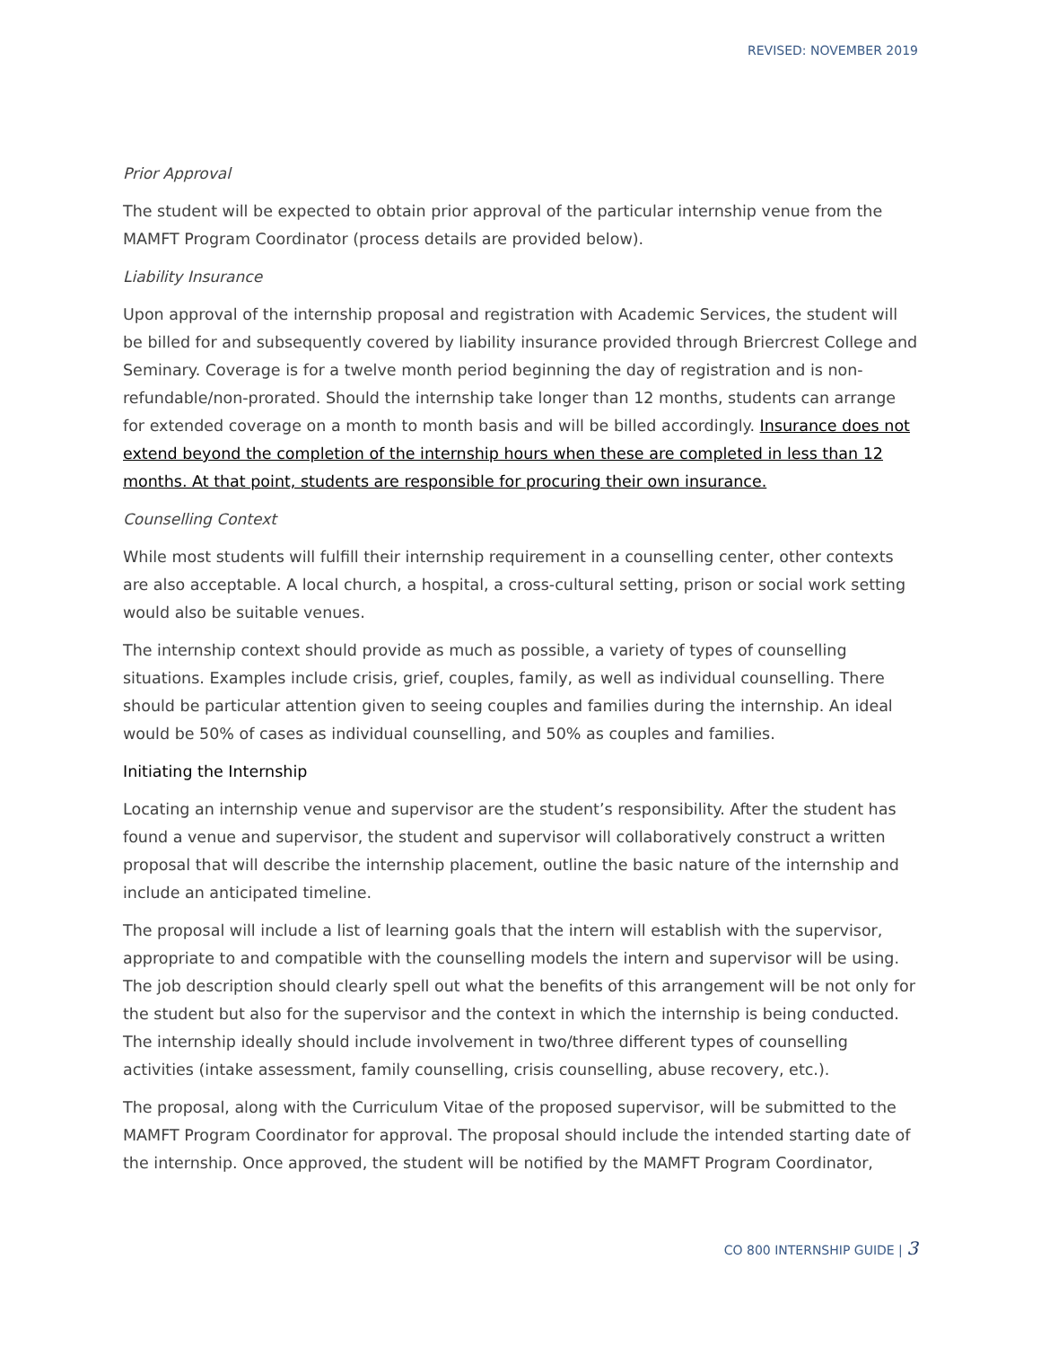REVISED: NOVEMBER 2019
Prior Approval
The student will be expected to obtain prior approval of the particular internship venue from the MAMFT Program Coordinator (process details are provided below).
Liability Insurance
Upon approval of the internship proposal and registration with Academic Services, the student will be billed for and subsequently covered by liability insurance provided through Briercrest College and Seminary. Coverage is for a twelve month period beginning the day of registration and is non-refundable/non-prorated. Should the internship take longer than 12 months, students can arrange for extended coverage on a month to month basis and will be billed accordingly. Insurance does not extend beyond the completion of the internship hours when these are completed in less than 12 months. At that point, students are responsible for procuring their own insurance.
Counselling Context
While most students will fulfill their internship requirement in a counselling center, other contexts are also acceptable. A local church, a hospital, a cross-cultural setting, prison or social work setting would also be suitable venues.
The internship context should provide as much as possible, a variety of types of counselling situations. Examples include crisis, grief, couples, family, as well as individual counselling. There should be particular attention given to seeing couples and families during the internship. An ideal would be 50% of cases as individual counselling, and 50% as couples and families.
Initiating the Internship
Locating an internship venue and supervisor are the student’s responsibility. After the student has found a venue and supervisor, the student and supervisor will collaboratively construct a written proposal that will describe the internship placement, outline the basic nature of the internship and include an anticipated timeline.
The proposal will include a list of learning goals that the intern will establish with the supervisor, appropriate to and compatible with the counselling models the intern and supervisor will be using. The job description should clearly spell out what the benefits of this arrangement will be not only for the student but also for the supervisor and the context in which the internship is being conducted. The internship ideally should include involvement in two/three different types of counselling activities (intake assessment, family counselling, crisis counselling, abuse recovery, etc.).
The proposal, along with the Curriculum Vitae of the proposed supervisor, will be submitted to the MAMFT Program Coordinator for approval. The proposal should include the intended starting date of the internship. Once approved, the student will be notified by the MAMFT Program Coordinator,
CO 800 INTERNSHIP GUIDE | 3